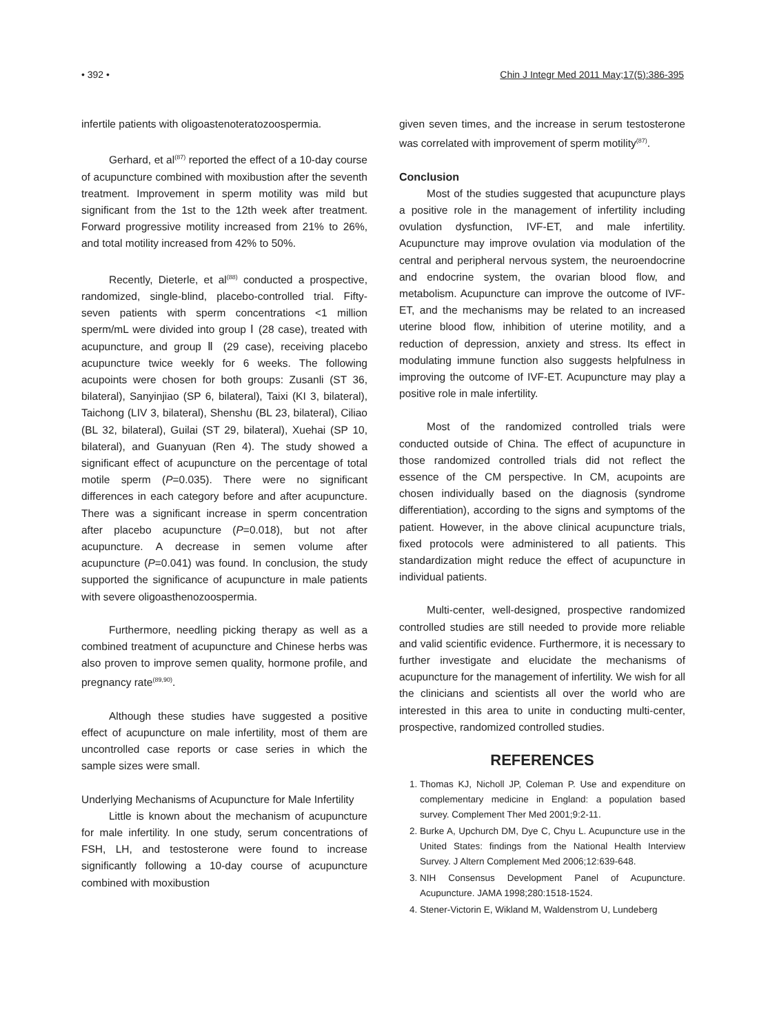• 392 • Chin J Integr Med 2011 May;17(5):386-395
infertile patients with oligoastenoteratozoospermia.
Gerhard, et al<sup>(87)</sup> reported the effect of a 10-day course of acupuncture combined with moxibustion after the seventh treatment. Improvement in sperm motility was mild but significant from the 1st to the 12th week after treatment. Forward progressive motility increased from 21% to 26%, and total motility increased from 42% to 50%.
Recently, Dieterle, et al<sup>(88)</sup> conducted a prospective, randomized, single-blind, placebo-controlled trial. Fifty-seven patients with sperm concentrations <1 million sperm/mL were divided into group Ⅰ (28 case), treated with acupuncture, and group Ⅱ (29 case), receiving placebo acupuncture twice weekly for 6 weeks. The following acupoints were chosen for both groups: Zusanli (ST 36, bilateral), Sanyinjiao (SP 6, bilateral), Taixi (KI 3, bilateral), Taichong (LIV 3, bilateral), Shenshu (BL 23, bilateral), Ciliao (BL 32, bilateral), Guilai (ST 29, bilateral), Xuehai (SP 10, bilateral), and Guanyuan (Ren 4). The study showed a significant effect of acupuncture on the percentage of total motile sperm (P=0.035). There were no significant differences in each category before and after acupuncture. There was a significant increase in sperm concentration after placebo acupuncture (P=0.018), but not after acupuncture. A decrease in semen volume after acupuncture (P=0.041) was found. In conclusion, the study supported the significance of acupuncture in male patients with severe oligoasthenozoospermia.
Furthermore, needling picking therapy as well as a combined treatment of acupuncture and Chinese herbs was also proven to improve semen quality, hormone profile, and pregnancy rate<sup>(89,90)</sup>.
Although these studies have suggested a positive effect of acupuncture on male infertility, most of them are uncontrolled case reports or case series in which the sample sizes were small.
Underlying Mechanisms of Acupuncture for Male Infertility
Little is known about the mechanism of acupuncture for male infertility. In one study, serum concentrations of FSH, LH, and testosterone were found to increase significantly following a 10-day course of acupuncture combined with moxibustion
given seven times, and the increase in serum testosterone was correlated with improvement of sperm motility<sup>(87)</sup>.
Conclusion
Most of the studies suggested that acupuncture plays a positive role in the management of infertility including ovulation dysfunction, IVF-ET, and male infertility. Acupuncture may improve ovulation via modulation of the central and peripheral nervous system, the neuroendocrine and endocrine system, the ovarian blood flow, and metabolism. Acupuncture can improve the outcome of IVF-ET, and the mechanisms may be related to an increased uterine blood flow, inhibition of uterine motility, and a reduction of depression, anxiety and stress. Its effect in modulating immune function also suggests helpfulness in improving the outcome of IVF-ET. Acupuncture may play a positive role in male infertility.
Most of the randomized controlled trials were conducted outside of China. The effect of acupuncture in those randomized controlled trials did not reflect the essence of the CM perspective. In CM, acupoints are chosen individually based on the diagnosis (syndrome differentiation), according to the signs and symptoms of the patient. However, in the above clinical acupuncture trials, fixed protocols were administered to all patients. This standardization might reduce the effect of acupuncture in individual patients.
Multi-center, well-designed, prospective randomized controlled studies are still needed to provide more reliable and valid scientific evidence. Furthermore, it is necessary to further investigate and elucidate the mechanisms of acupuncture for the management of infertility. We wish for all the clinicians and scientists all over the world who are interested in this area to unite in conducting multi-center, prospective, randomized controlled studies.
REFERENCES
1. Thomas KJ, Nicholl JP, Coleman P. Use and expenditure on complementary medicine in England: a population based survey. Complement Ther Med 2001;9:2-11.
2. Burke A, Upchurch DM, Dye C, Chyu L. Acupuncture use in the United States: findings from the National Health Interview Survey. J Altern Complement Med 2006;12:639-648.
3. NIH Consensus Development Panel of Acupuncture. Acupuncture. JAMA 1998;280:1518-1524.
4. Stener-Victorin E, Wikland M, Waldenstrom U, Lundeberg